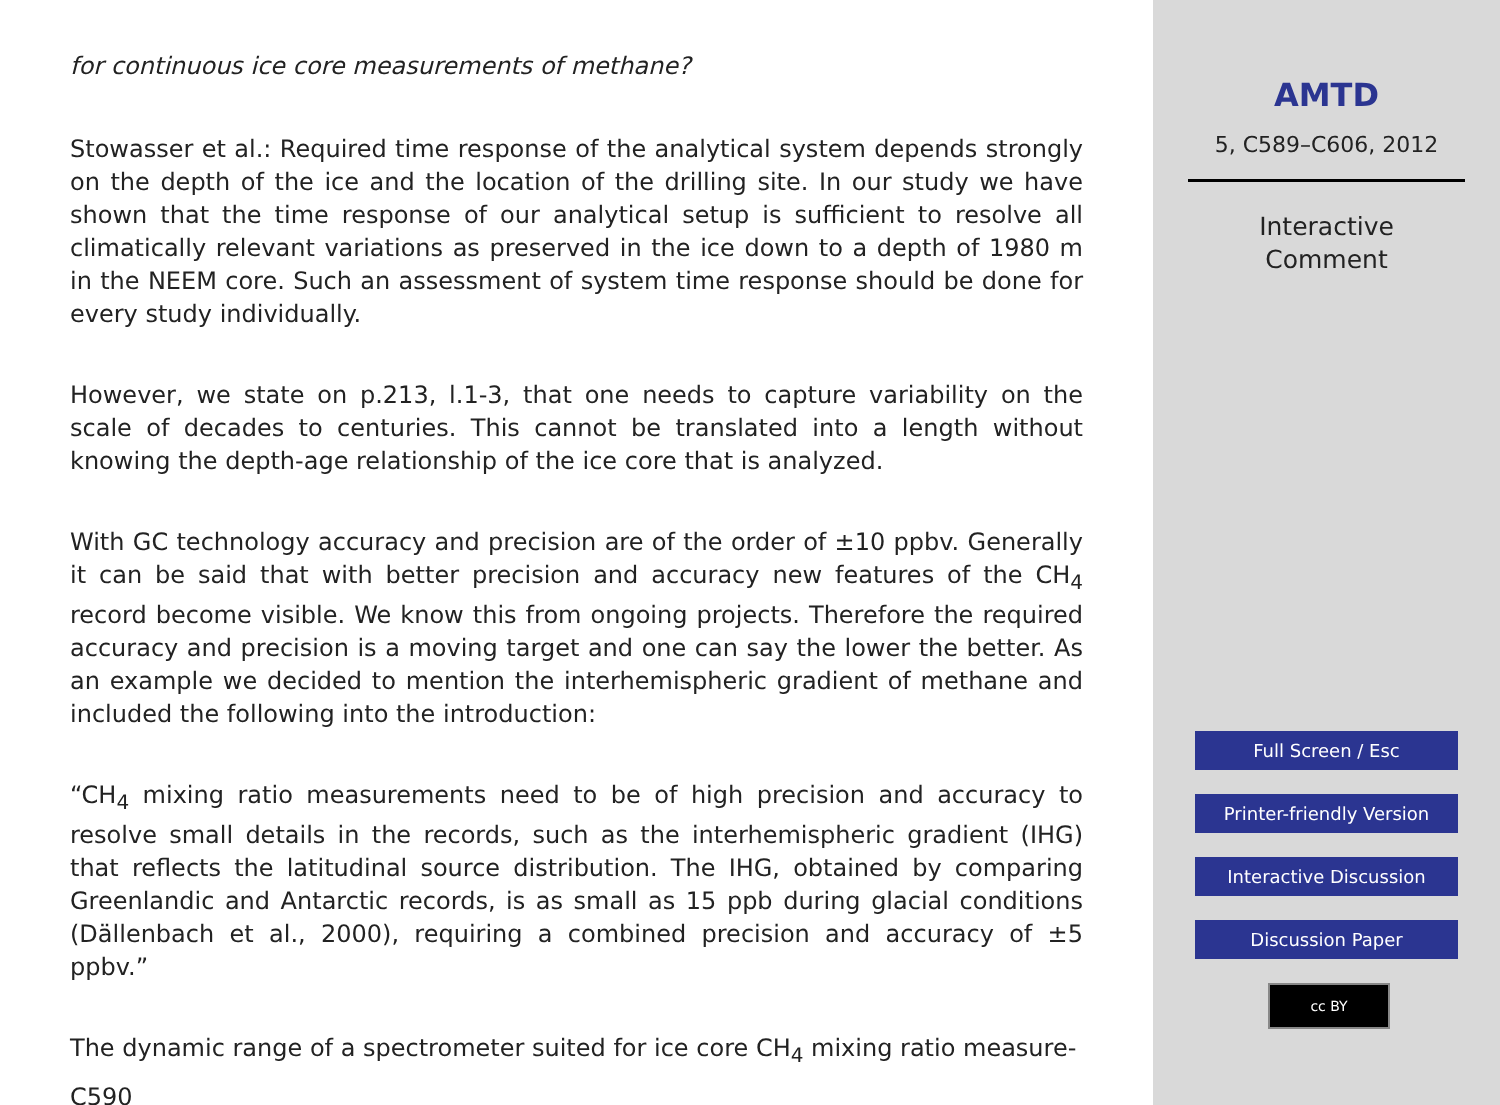for continuous ice core measurements of methane?
Stowasser et al.: Required time response of the analytical system depends strongly on the depth of the ice and the location of the drilling site. In our study we have shown that the time response of our analytical setup is sufficient to resolve all climatically relevant variations as preserved in the ice down to a depth of 1980 m in the NEEM core. Such an assessment of system time response should be done for every study individually.
However, we state on p.213, l.1-3, that one needs to capture variability on the scale of decades to centuries. This cannot be translated into a length without knowing the depth-age relationship of the ice core that is analyzed.
With GC technology accuracy and precision are of the order of ±10 ppbv. Generally it can be said that with better precision and accuracy new features of the CH<sub>4</sub> record become visible. We know this from ongoing projects. Therefore the required accuracy and precision is a moving target and one can say the lower the better. As an example we decided to mention the interhemispheric gradient of methane and included the following into the introduction:
“CH<sub>4</sub> mixing ratio measurements need to be of high precision and accuracy to resolve small details in the records, such as the interhemispheric gradient (IHG) that reflects the latitudinal source distribution. The IHG, obtained by comparing Greenlandic and Antarctic records, is as small as 15 ppb during glacial conditions (Dällenbach et al., 2000), requiring a combined precision and accuracy of ±5 ppbv.”
The dynamic range of a spectrometer suited for ice core CH<sub>4</sub> mixing ratio measure-
C590
AMTD
5, C589–C606, 2012
Interactive
Comment
Full Screen / Esc
Printer-friendly Version
Interactive Discussion
Discussion Paper
cc BY